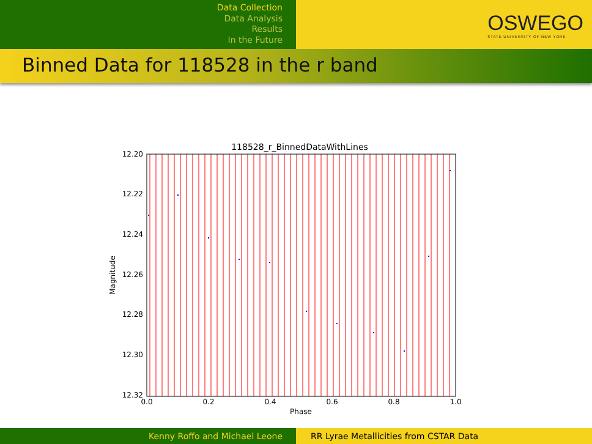Data Collection
Data Analysis
Results
In the Future
OSWEGO
STATE UNIVERSITY OF NEW YORK
Binned Data for 118528 in the r band
118528_r_BinnedDataWithLines
12.20
12.22
12.24
12.26
12.28
12.30
12.32
0.0
0.2
0.4
0.6
0.8
1.0
Phase
Magnitude
Kenny Roffo and Michael Leone RR Lyrae Metallicities from CSTAR Data